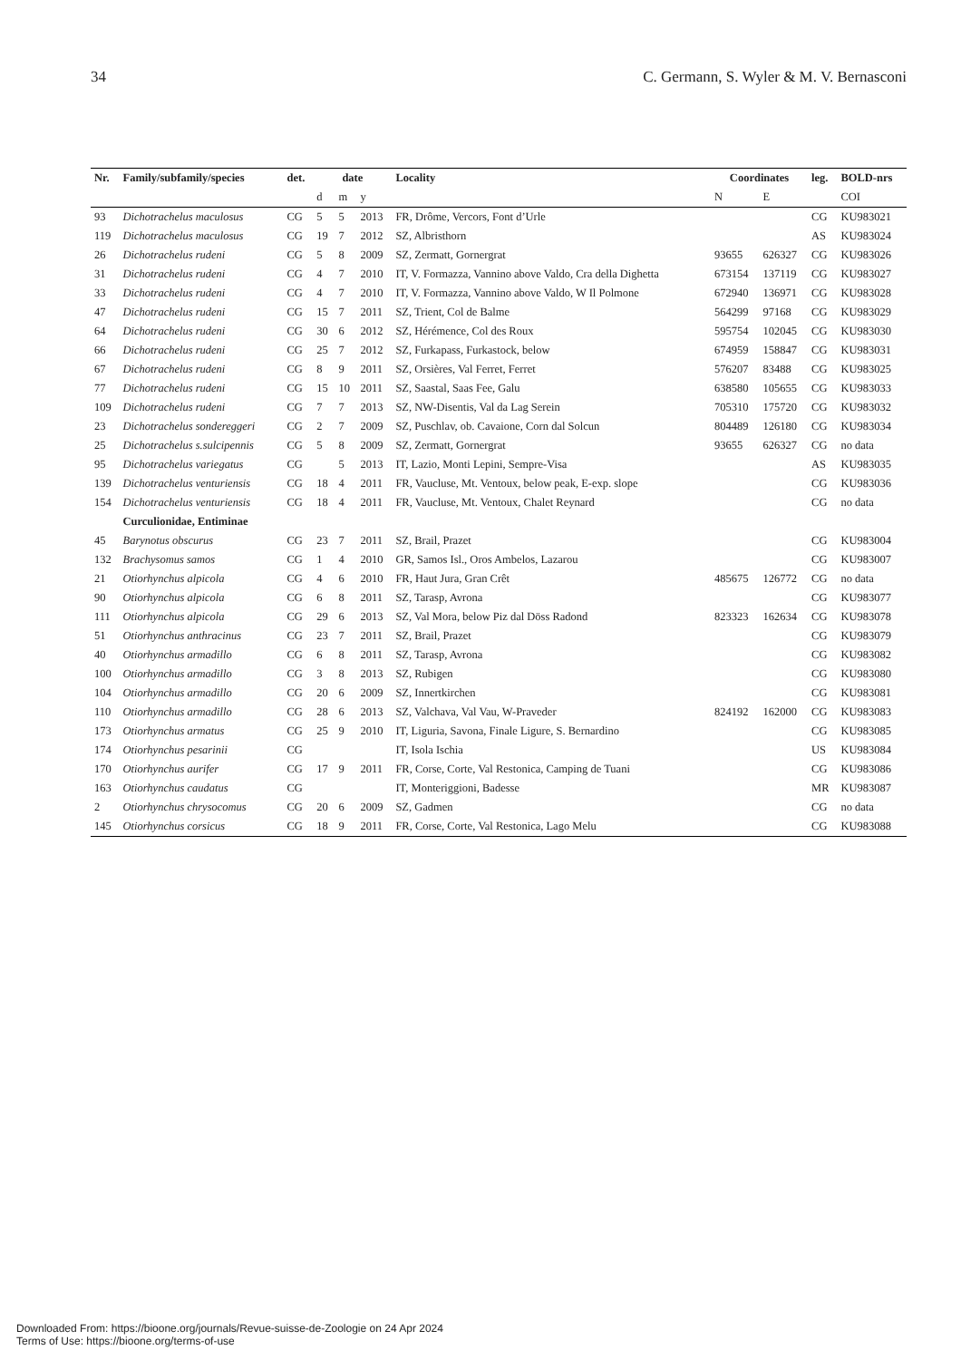34 C. Germann, S. Wyler & M. V. Bernasconi
| Nr. | Family/subfamily/species | det. | date | | | Locality | Coordinates | | leg. | BOLD-nrs |
| --- | --- | --- | --- | --- | --- | --- | --- | --- | --- | --- |
| | | | d | m | y | | N | E | | COI |
| 93 | Dichotrachelus maculosus | CG | 5 | 5 | 2013 | FR, Drôme, Vercors, Font d’Urle | | | CG | KU983021 |
| 119 | Dichotrachelus maculosus | CG | 19 | 7 | 2012 | SZ, Albristhorn | | | AS | KU983024 |
| 26 | Dichotrachelus rudeni | CG | 5 | 8 | 2009 | SZ, Zermatt, Gornergrat | 93655 | 626327 | CG | KU983026 |
| 31 | Dichotrachelus rudeni | CG | 4 | 7 | 2010 | IT, V. Formazza, Vannino above Valdo, Cra della Dighetta | 673154 | 137119 | CG | KU983027 |
| 33 | Dichotrachelus rudeni | CG | 4 | 7 | 2010 | IT, V. Formazza, Vannino above Valdo, W Il Polmone | 672940 | 136971 | CG | KU983028 |
| 47 | Dichotrachelus rudeni | CG | 15 | 7 | 2011 | SZ, Trient, Col de Balme | 564299 | 97168 | CG | KU983029 |
| 64 | Dichotrachelus rudeni | CG | 30 | 6 | 2012 | SZ, Hérémence, Col des Roux | 595754 | 102045 | CG | KU983030 |
| 66 | Dichotrachelus rudeni | CG | 25 | 7 | 2012 | SZ, Furkapass, Furkastock, below | 674959 | 158847 | CG | KU983031 |
| 67 | Dichotrachelus rudeni | CG | 8 | 9 | 2011 | SZ, Orsières, Val Ferret, Ferret | 576207 | 83488 | CG | KU983025 |
| 77 | Dichotrachelus rudeni | CG | 15 | 10 | 2011 | SZ, Saastal, Saas Fee, Galu | 638580 | 105655 | CG | KU983033 |
| 109 | Dichotrachelus rudeni | CG | 7 | 7 | 2013 | SZ, NW-Disentis, Val da Lag Serein | 705310 | 175720 | CG | KU983032 |
| 23 | Dichotrachelus sondereggeri | CG | 2 | 7 | 2009 | SZ, Puschlav, ob. Cavaione, Corn dal Solcun | 804489 | 126180 | CG | KU983034 |
| 25 | Dichotrachelus s.sulcipennis | CG | 5 | 8 | 2009 | SZ, Zermatt, Gornergrat | 93655 | 626327 | CG | no data |
| 95 | Dichotrachelus variegatus | CG | | 5 | 2013 | IT, Lazio, Monti Lepini, Sempre-Visa | | | AS | KU983035 |
| 139 | Dichotrachelus venturiensis | CG | 18 | 4 | 2011 | FR, Vaucluse, Mt. Ventoux, below peak, E-exp. slope | | | CG | KU983036 |
| 154 | Dichotrachelus venturiensis | CG | 18 | 4 | 2011 | FR, Vaucluse, Mt. Ventoux, Chalet Reynard | | | CG | no data |
| | Curculionidae, Entiminae | | | | | | | | | |
| 45 | Barynotus obscurus | CG | 23 | 7 | 2011 | SZ, Brail, Prazet | | | CG | KU983004 |
| 132 | Brachysomus samos | CG | 1 | 4 | 2010 | GR, Samos Isl., Oros Ambelos, Lazarou | | | CG | KU983007 |
| 21 | Otiorhynchus alpicola | CG | 4 | 6 | 2010 | FR, Haut Jura, Gran Crêt | 485675 | 126772 | CG | no data |
| 90 | Otiorhynchus alpicola | CG | 6 | 8 | 2011 | SZ, Tarasp, Avrona | | | CG | KU983077 |
| 111 | Otiorhynchus alpicola | CG | 29 | 6 | 2013 | SZ, Val Mora, below Piz dal Döss Radond | 823323 | 162634 | CG | KU983078 |
| 51 | Otiorhynchus anthracinus | CG | 23 | 7 | 2011 | SZ, Brail, Prazet | | | CG | KU983079 |
| 40 | Otiorhynchus armadillo | CG | 6 | 8 | 2011 | SZ, Tarasp, Avrona | | | CG | KU983082 |
| 100 | Otiorhynchus armadillo | CG | 3 | 8 | 2013 | SZ, Rubigen | | | CG | KU983080 |
| 104 | Otiorhynchus armadillo | CG | 20 | 6 | 2009 | SZ, Innertkirchen | | | CG | KU983081 |
| 110 | Otiorhynchus armadillo | CG | 28 | 6 | 2013 | SZ, Valchava, Val Vau, W-Praveder | 824192 | 162000 | CG | KU983083 |
| 173 | Otiorhynchus armatus | CG | 25 | 9 | 2010 | IT, Liguria, Savona, Finale Ligure, S. Bernardino | | | CG | KU983085 |
| 174 | Otiorhynchus pesarinii | CG | | | | IT, Isola Ischia | | | US | KU983084 |
| 170 | Otiorhynchus aurifer | CG | 17 | 9 | 2011 | FR, Corse, Corte, Val Restonica, Camping de Tuani | | | CG | KU983086 |
| 163 | Otiorhynchus caudatus | CG | | | | IT, Monteriggioni, Badesse | | | MR | KU983087 |
| 2 | Otiorhynchus chrysocomus | CG | 20 | 6 | 2009 | SZ, Gadmen | | | CG | no data |
| 145 | Otiorhynchus corsicus | CG | 18 | 9 | 2011 | FR, Corse, Corte, Val Restonica, Lago Melu | | | CG | KU983088 |
Downloaded From: https://bioone.org/journals/Revue-suisse-de-Zoologie on 24 Apr 2024
Terms of Use: https://bioone.org/terms-of-use